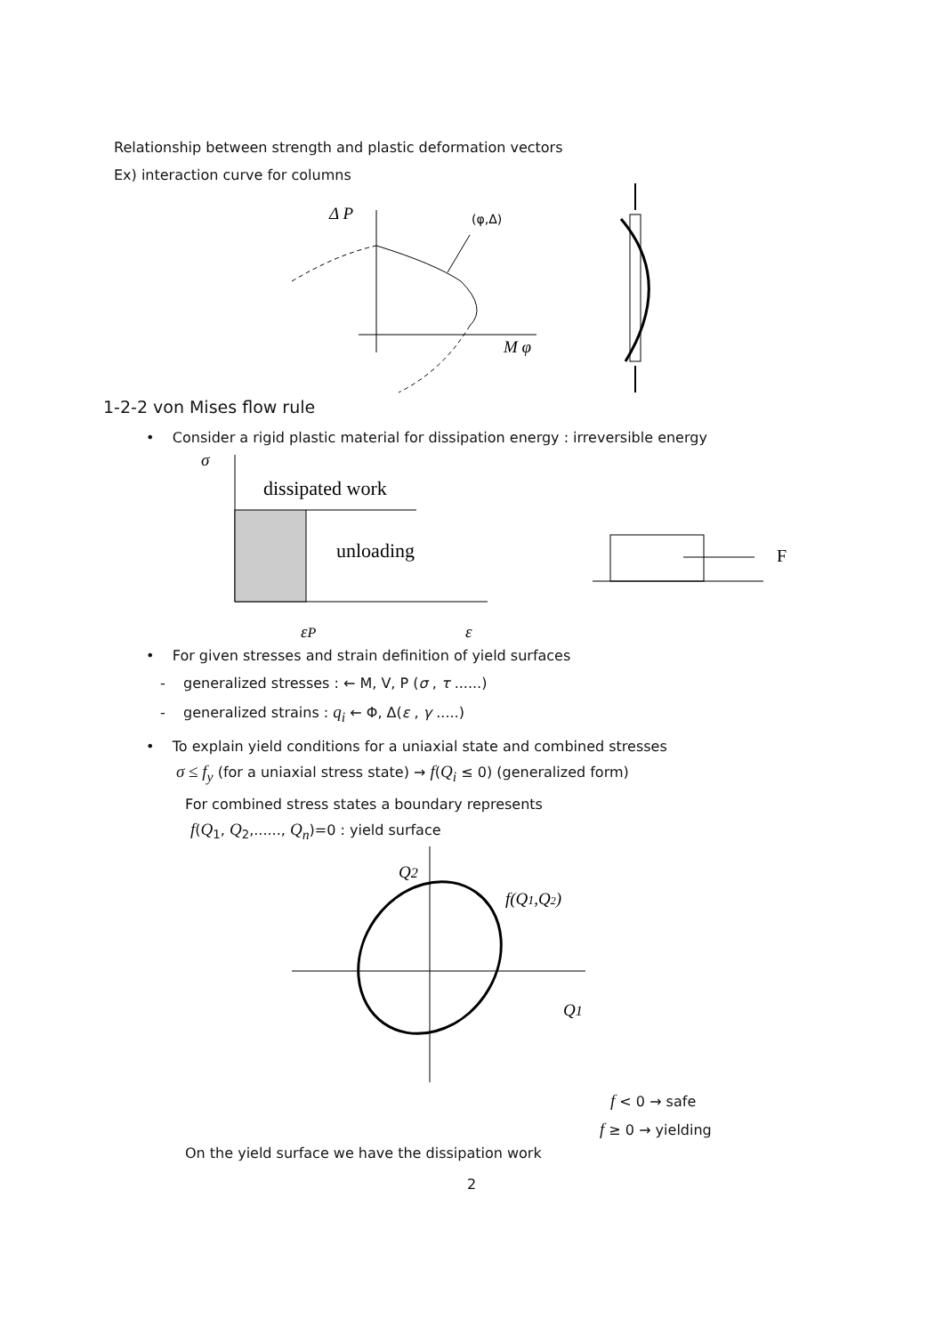Relationship between strength and plastic deformation vectors
Ex) interaction curve for columns
Δ P
M φ
(φ,Δ)
1-2-2 von Mises flow rule
• Consider a rigid plastic material for dissipation energy : irreversible energy
σ
dissipated work
unloading
εP
ε
F
• For given stresses and strain definition of yield surfaces
- generalized stresses : ← M, V, P (σ , τ ......)
- generalized strains : q<sub>i</sub> ← Φ, Δ(ε , γ .....)
• To explain yield conditions for a uniaxial state and combined stresses
σ ≤ f<sub>y</sub> (for a uniaxial stress state) → f(Q<sub>i</sub> ≤ 0) (generalized form)
For combined stress states a boundary represents
f(Q<sub>1</sub>, Q<sub>2</sub>,......, Q<sub>n</sub>)=0 : yield surface
Q2
f(Q1,Q2)
Q1
f < 0 → safe
f ≥ 0 → yielding
On the yield surface we have the dissipation work
2